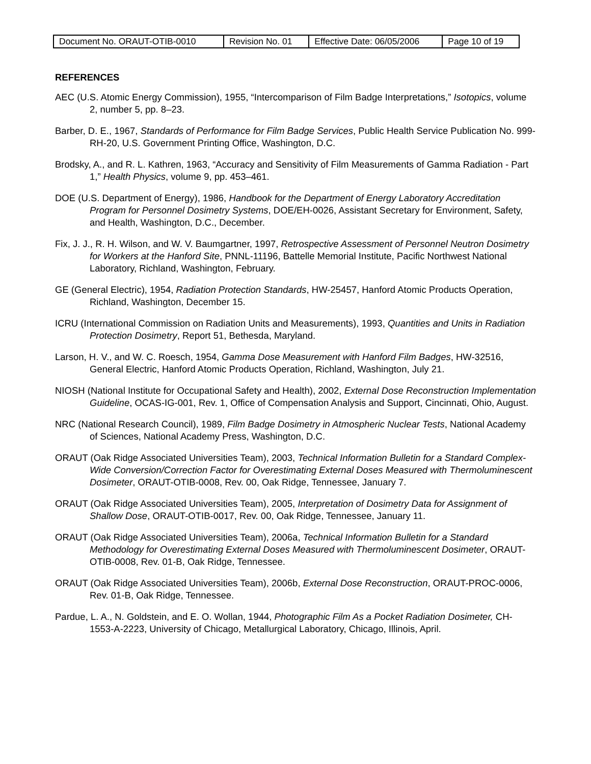| Document No. ORAUT-OTIB-0010 | Revision No. 01 | Effective Date: 06/05/2006 | Page 10 of 19 |
REFERENCES
AEC (U.S. Atomic Energy Commission), 1955, “Intercomparison of Film Badge Interpretations,” Isotopics, volume 2, number 5, pp. 8–23.
Barber, D. E., 1967, Standards of Performance for Film Badge Services, Public Health Service Publication No. 999-RH-20, U.S. Government Printing Office, Washington, D.C.
Brodsky, A., and R. L. Kathren, 1963, “Accuracy and Sensitivity of Film Measurements of Gamma Radiation - Part 1,” Health Physics, volume 9, pp. 453–461.
DOE (U.S. Department of Energy), 1986, Handbook for the Department of Energy Laboratory Accreditation Program for Personnel Dosimetry Systems, DOE/EH-0026, Assistant Secretary for Environment, Safety, and Health, Washington, D.C., December.
Fix, J. J., R. H. Wilson, and W. V. Baumgartner, 1997, Retrospective Assessment of Personnel Neutron Dosimetry for Workers at the Hanford Site, PNNL-11196, Battelle Memorial Institute, Pacific Northwest National Laboratory, Richland, Washington, February.
GE (General Electric), 1954, Radiation Protection Standards, HW-25457, Hanford Atomic Products Operation, Richland, Washington, December 15.
ICRU (International Commission on Radiation Units and Measurements), 1993, Quantities and Units in Radiation Protection Dosimetry, Report 51, Bethesda, Maryland.
Larson, H. V., and W. C. Roesch, 1954, Gamma Dose Measurement with Hanford Film Badges, HW-32516, General Electric, Hanford Atomic Products Operation, Richland, Washington, July 21.
NIOSH (National Institute for Occupational Safety and Health), 2002, External Dose Reconstruction Implementation Guideline, OCAS-IG-001, Rev. 1, Office of Compensation Analysis and Support, Cincinnati, Ohio, August.
NRC (National Research Council), 1989, Film Badge Dosimetry in Atmospheric Nuclear Tests, National Academy of Sciences, National Academy Press, Washington, D.C.
ORAUT (Oak Ridge Associated Universities Team), 2003, Technical Information Bulletin for a Standard Complex-Wide Conversion/Correction Factor for Overestimating External Doses Measured with Thermoluminescent Dosimeter, ORAUT-OTIB-0008, Rev. 00, Oak Ridge, Tennessee, January 7.
ORAUT (Oak Ridge Associated Universities Team), 2005, Interpretation of Dosimetry Data for Assignment of Shallow Dose, ORAUT-OTIB-0017, Rev. 00, Oak Ridge, Tennessee, January 11.
ORAUT (Oak Ridge Associated Universities Team), 2006a, Technical Information Bulletin for a Standard Methodology for Overestimating External Doses Measured with Thermoluminescent Dosimeter, ORAUT-OTIB-0008, Rev. 01-B, Oak Ridge, Tennessee.
ORAUT (Oak Ridge Associated Universities Team), 2006b, External Dose Reconstruction, ORAUT-PROC-0006, Rev. 01-B, Oak Ridge, Tennessee.
Pardue, L. A., N. Goldstein, and E. O. Wollan, 1944, Photographic Film As a Pocket Radiation Dosimeter, CH-1553-A-2223, University of Chicago, Metallurgical Laboratory, Chicago, Illinois, April.